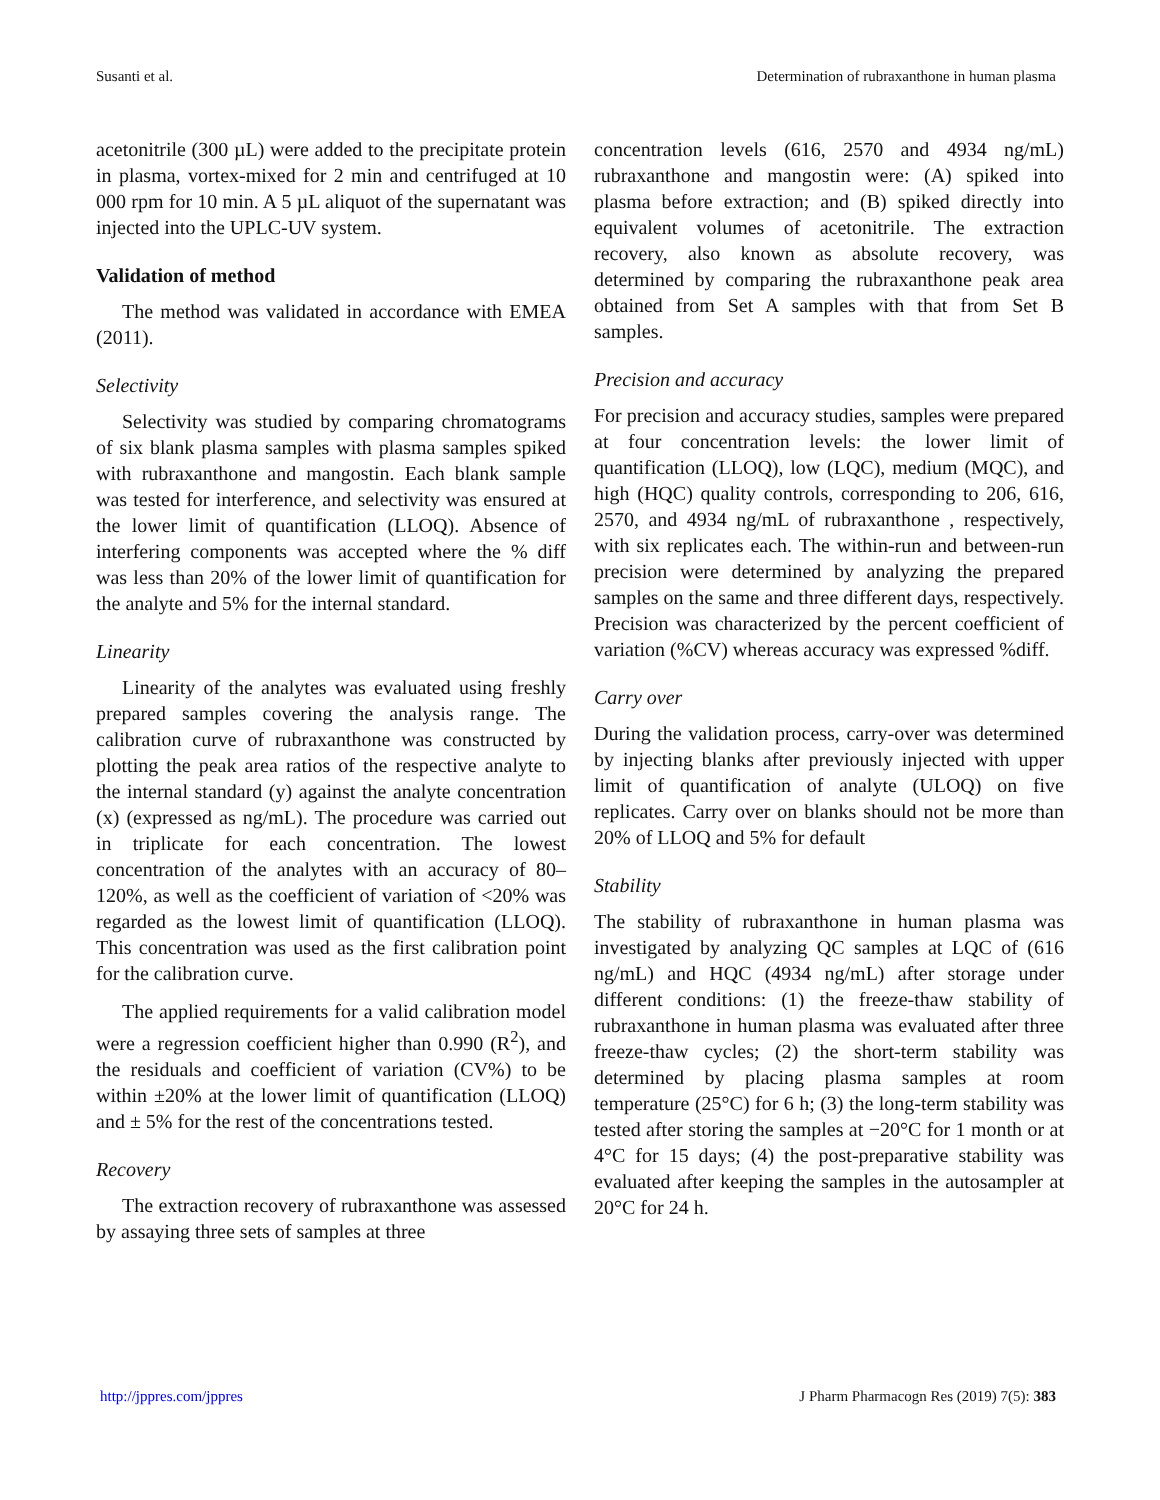Susanti et al. Determination of rubraxanthone in human plasma
acetonitrile (300 µL) were added to the precipitate protein in plasma, vortex-mixed for 2 min and centrifuged at 10 000 rpm for 10 min. A 5 µL aliquot of the supernatant was injected into the UPLC-UV system.
Validation of method
The method was validated in accordance with EMEA (2011).
Selectivity
Selectivity was studied by comparing chromatograms of six blank plasma samples with plasma samples spiked with rubraxanthone and mangostin. Each blank sample was tested for interference, and selectivity was ensured at the lower limit of quantification (LLOQ). Absence of interfering components was accepted where the % diff was less than 20% of the lower limit of quantification for the analyte and 5% for the internal standard.
Linearity
Linearity of the analytes was evaluated using freshly prepared samples covering the analysis range. The calibration curve of rubraxanthone was constructed by plotting the peak area ratios of the respective analyte to the internal standard (y) against the analyte concentration (x) (expressed as ng/mL). The procedure was carried out in triplicate for each concentration. The lowest concentration of the analytes with an accuracy of 80–120%, as well as the coefficient of variation of <20% was regarded as the lowest limit of quantification (LLOQ). This concentration was used as the first calibration point for the calibration curve.
The applied requirements for a valid calibration model were a regression coefficient higher than 0.990 (R<sup>2</sup>), and the residuals and coefficient of variation (CV%) to be within ±20% at the lower limit of quantification (LLOQ) and ± 5% for the rest of the concentrations tested.
Recovery
The extraction recovery of rubraxanthone was assessed by assaying three sets of samples at three
concentration levels (616, 2570 and 4934 ng/mL) rubraxanthone and mangostin were: (A) spiked into plasma before extraction; and (B) spiked directly into equivalent volumes of acetonitrile. The extraction recovery, also known as absolute recovery, was determined by comparing the rubraxanthone peak area obtained from Set A samples with that from Set B samples.
Precision and accuracy
For precision and accuracy studies, samples were prepared at four concentration levels: the lower limit of quantification (LLOQ), low (LQC), medium (MQC), and high (HQC) quality controls, corresponding to 206, 616, 2570, and 4934 ng/mL of rubraxanthone , respectively, with six replicates each. The within-run and between-run precision were determined by analyzing the prepared samples on the same and three different days, respectively. Precision was characterized by the percent coefficient of variation (%CV) whereas accuracy was expressed %diff.
Carry over
During the validation process, carry-over was determined by injecting blanks after previously injected with upper limit of quantification of analyte (ULOQ) on five replicates. Carry over on blanks should not be more than 20% of LLOQ and 5% for default
Stability
The stability of rubraxanthone in human plasma was investigated by analyzing QC samples at LQC of (616 ng/mL) and HQC (4934 ng/mL) after storage under different conditions: (1) the freeze-thaw stability of rubraxanthone in human plasma was evaluated after three freeze-thaw cycles; (2) the short-term stability was determined by placing plasma samples at room temperature (25°C) for 6 h; (3) the long-term stability was tested after storing the samples at −20°C for 1 month or at 4°C for 15 days; (4) the post-preparative stability was evaluated after keeping the samples in the autosampler at 20°C for 24 h.
http://jppres.com/jppres J Pharm Pharmacogn Res (2019) 7(5): 383